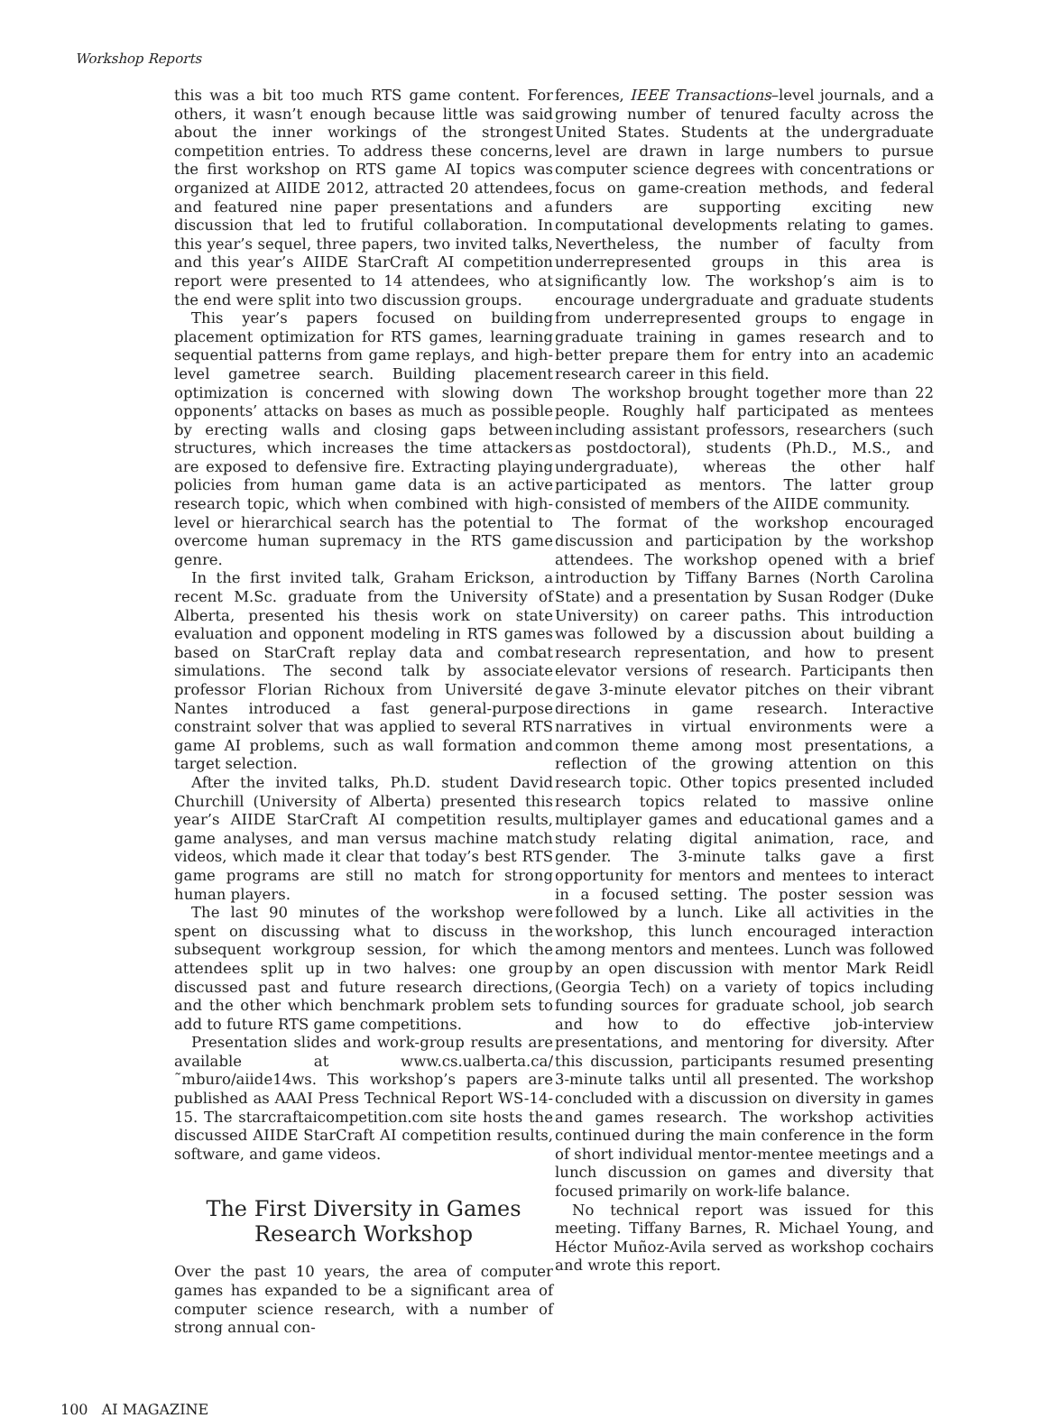Workshop Reports
this was a bit too much RTS game content. For others, it wasn’t enough because little was said about the inner workings of the strongest competition entries. To address these concerns, the first workshop on RTS game AI topics was organized at AIIDE 2012, attracted 20 attendees, and featured nine paper presentations and a discussion that led to frutiful collaboration. In this year’s sequel, three papers, two invited talks, and this year’s AIIDE StarCraft AI competition report were presented to 14 attendees, who at the end were split into two discussion groups.
This year’s papers focused on building placement optimization for RTS games, learning sequential patterns from game replays, and high-level gametree search. Building placement optimization is concerned with slowing down opponents’ attacks on bases as much as possible by erecting walls and closing gaps between structures, which increases the time attackers are exposed to defensive fire. Extracting playing policies from human game data is an active research topic, which when combined with high-level or hierarchical search has the potential to overcome human supremacy in the RTS game genre.
In the first invited talk, Graham Erickson, a recent M.Sc. graduate from the University of Alberta, presented his thesis work on state evaluation and opponent modeling in RTS games based on StarCraft replay data and combat simulations. The second talk by associate professor Florian Richoux from Université de Nantes introduced a fast general-purpose constraint solver that was applied to several RTS game AI problems, such as wall formation and target selection.
After the invited talks, Ph.D. student David Churchill (University of Alberta) presented this year’s AIIDE StarCraft AI competition results, game analyses, and man versus machine match videos, which made it clear that today’s best RTS game programs are still no match for strong human players.
The last 90 minutes of the workshop were spent on discussing what to discuss in the subsequent workgroup session, for which the attendees split up in two halves: one group discussed past and future research directions, and the other which benchmark problem sets to add to future RTS game competitions.
Presentation slides and work-group results are available at www.cs.ualberta.ca/˜mburo/aiide14ws. This workshop’s papers are published as AAAI Press Technical Report WS-14-15. The starcraftaicompetition.com site hosts the discussed AIIDE StarCraft AI competition results, software, and game videos.
The First Diversity in Games
Research Workshop
Over the past 10 years, the area of computer games has expanded to be a significant area of computer science research, with a number of strong annual con-
ferences, IEEE Transactions–level journals, and a growing number of tenured faculty across the United States. Students at the undergraduate level are drawn in large numbers to pursue computer science degrees with concentrations or focus on game-creation methods, and federal funders are supporting exciting new computational developments relating to games. Nevertheless, the number of faculty from underrepresented groups in this area is significantly low. The workshop’s aim is to encourage undergraduate and graduate students from underrepresented groups to engage in graduate training in games research and to better prepare them for entry into an academic research career in this field.
The workshop brought together more than 22 people. Roughly half participated as mentees including assistant professors, researchers (such as postdoctoral), students (Ph.D., M.S., and undergraduate), whereas the other half participated as mentors. The latter group consisted of members of the AIIDE community.
The format of the workshop encouraged discussion and participation by the workshop attendees. The workshop opened with a brief introduction by Tiffany Barnes (North Carolina State) and a presentation by Susan Rodger (Duke University) on career paths. This introduction was followed by a discussion about building a research representation, and how to present elevator versions of research. Participants then gave 3-minute elevator pitches on their vibrant directions in game research. Interactive narratives in virtual environments were a common theme among most presentations, a reflection of the growing attention on this research topic. Other topics presented included research topics related to massive online multiplayer games and educational games and a study relating digital animation, race, and gender. The 3-minute talks gave a first opportunity for mentors and mentees to interact in a focused setting. The poster session was followed by a lunch. Like all activities in the workshop, this lunch encouraged interaction among mentors and mentees. Lunch was followed by an open discussion with mentor Mark Reidl (Georgia Tech) on a variety of topics including funding sources for graduate school, job search and how to do effective job-interview presentations, and mentoring for diversity. After this discussion, participants resumed presenting 3-minute talks until all presented. The workshop concluded with a discussion on diversity in games and games research. The workshop activities continued during the main conference in the form of short individual mentor-mentee meetings and a lunch discussion on games and diversity that focused primarily on work-life balance.
No technical report was issued for this meeting. Tiffany Barnes, R. Michael Young, and Héctor Muñoz-Avila served as workshop cochairs and wrote this report.
100 AI MAGAZINE